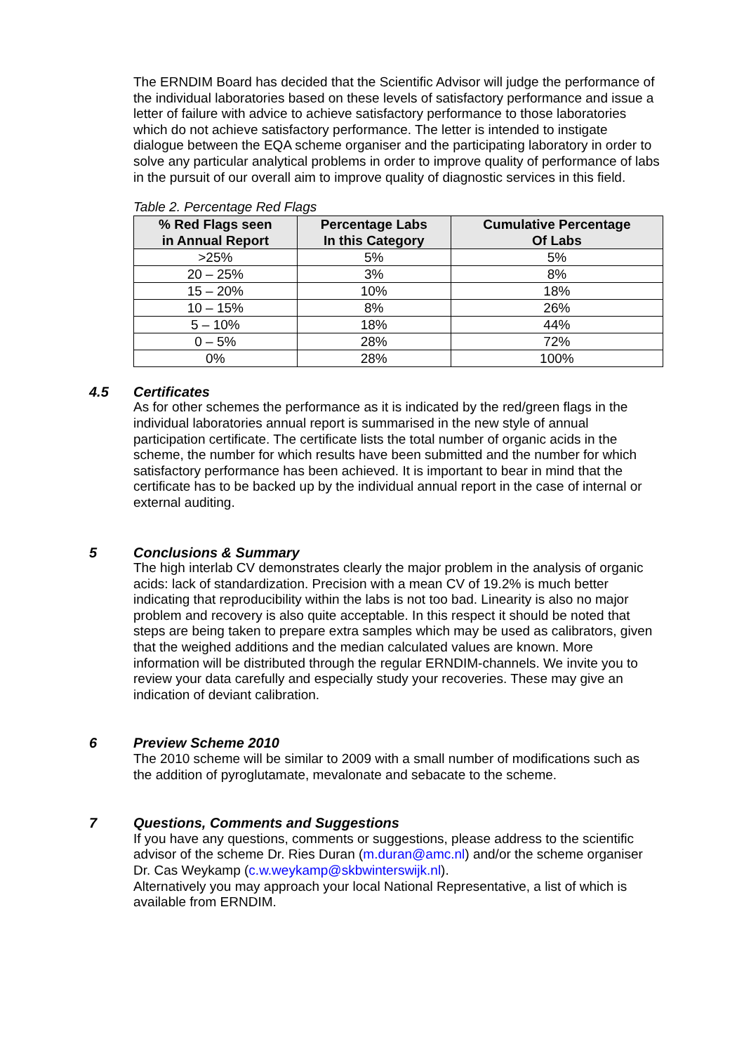The ERNDIM Board has decided that the Scientific Advisor will judge the performance of the individual laboratories based on these levels of satisfactory performance and issue a letter of failure with advice to achieve satisfactory performance to those laboratories which do not achieve satisfactory performance. The letter is intended to instigate dialogue between the EQA scheme organiser and the participating laboratory in order to solve any particular analytical problems in order to improve quality of performance of labs in the pursuit of our overall aim to improve quality of diagnostic services in this field.
Table 2. Percentage Red Flags
| % Red Flags seen in Annual Report | Percentage Labs In this Category | Cumulative Percentage Of Labs |
| --- | --- | --- |
| >25% | 5% | 5% |
| 20 – 25% | 3% | 8% |
| 15 – 20% | 10% | 18% |
| 10 – 15% | 8% | 26% |
| 5 – 10% | 18% | 44% |
| 0 – 5% | 28% | 72% |
| 0% | 28% | 100% |
4.5 Certificates
As for other schemes the performance as it is indicated by the red/green flags in the individual laboratories annual report is summarised in the new style of annual participation certificate. The certificate lists the total number of organic acids in the scheme, the number for which results have been submitted and the number for which satisfactory performance has been achieved. It is important to bear in mind that the certificate has to be backed up by the individual annual report in the case of internal or external auditing.
5 Conclusions & Summary
The high interlab CV demonstrates clearly the major problem in the analysis of organic acids: lack of standardization. Precision with a mean CV of 19.2% is much better indicating that reproducibility within the labs is not too bad. Linearity is also no major problem and recovery is also quite acceptable. In this respect it should be noted that steps are being taken to prepare extra samples which may be used as calibrators, given that the weighed additions and the median calculated values are known. More information will be distributed through the regular ERNDIM-channels. We invite you to review your data carefully and especially study your recoveries. These may give an indication of deviant calibration.
6 Preview Scheme 2010
The 2010 scheme will be similar to 2009 with a small number of modifications such as the addition of pyroglutamate, mevalonate and sebacate to the scheme.
7 Questions, Comments and Suggestions
If you have any questions, comments or suggestions, please address to the scientific advisor of the scheme Dr. Ries Duran (m.duran@amc.nl) and/or the scheme organiser Dr. Cas Weykamp (c.w.weykamp@skbwinterswijk.nl).
Alternatively you may approach your local National Representative, a list of which is available from ERNDIM.